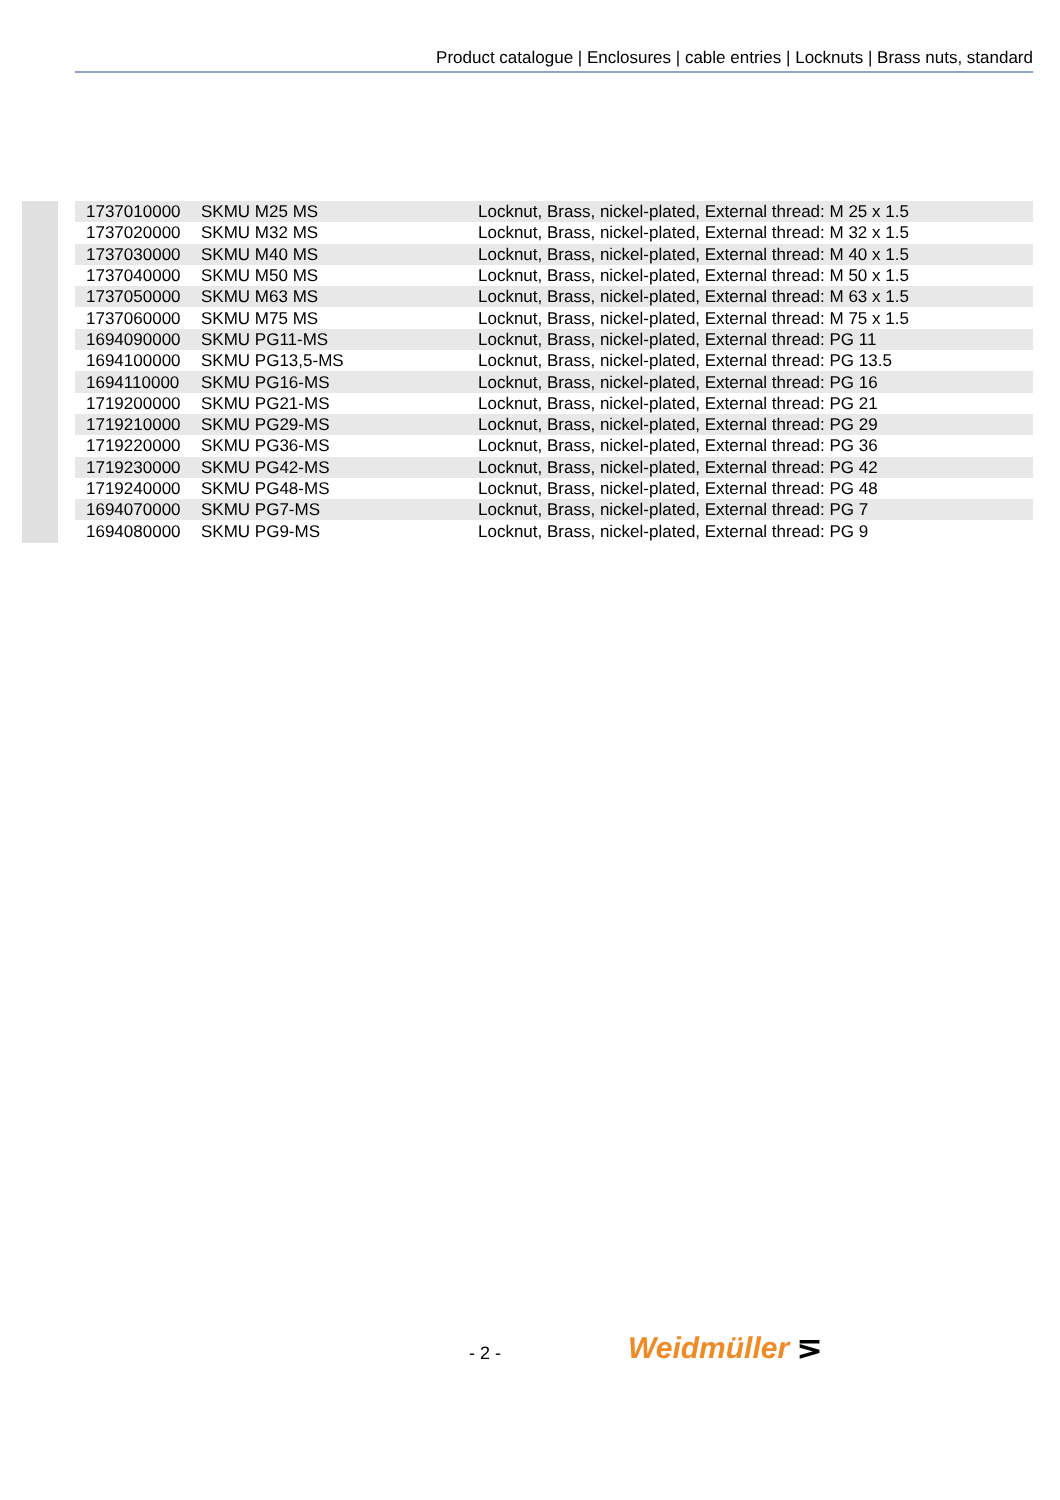Product catalogue | Enclosures | cable entries | Locknuts | Brass nuts, standard
| 1737010000 | SKMU M25 MS | Locknut, Brass, nickel-plated, External thread: M 25 x 1.5 |
| 1737020000 | SKMU M32 MS | Locknut, Brass, nickel-plated, External thread: M 32 x 1.5 |
| 1737030000 | SKMU M40 MS | Locknut, Brass, nickel-plated, External thread: M 40 x 1.5 |
| 1737040000 | SKMU M50 MS | Locknut, Brass, nickel-plated, External thread: M 50 x 1.5 |
| 1737050000 | SKMU M63 MS | Locknut, Brass, nickel-plated, External thread: M 63 x 1.5 |
| 1737060000 | SKMU M75 MS | Locknut, Brass, nickel-plated, External thread: M 75 x 1.5 |
| 1694090000 | SKMU PG11-MS | Locknut, Brass, nickel-plated, External thread: PG 11 |
| 1694100000 | SKMU PG13,5-MS | Locknut, Brass, nickel-plated, External thread: PG 13.5 |
| 1694110000 | SKMU PG16-MS | Locknut, Brass, nickel-plated, External thread: PG 16 |
| 1719200000 | SKMU PG21-MS | Locknut, Brass, nickel-plated, External thread: PG 21 |
| 1719210000 | SKMU PG29-MS | Locknut, Brass, nickel-plated, External thread: PG 29 |
| 1719220000 | SKMU PG36-MS | Locknut, Brass, nickel-plated, External thread: PG 36 |
| 1719230000 | SKMU PG42-MS | Locknut, Brass, nickel-plated, External thread: PG 42 |
| 1719240000 | SKMU PG48-MS | Locknut, Brass, nickel-plated, External thread: PG 48 |
| 1694070000 | SKMU PG7-MS | Locknut, Brass, nickel-plated, External thread: PG 7 |
| 1694080000 | SKMU PG9-MS | Locknut, Brass, nickel-plated, External thread: PG 9 |
- 2 - Weidmüller ⋝